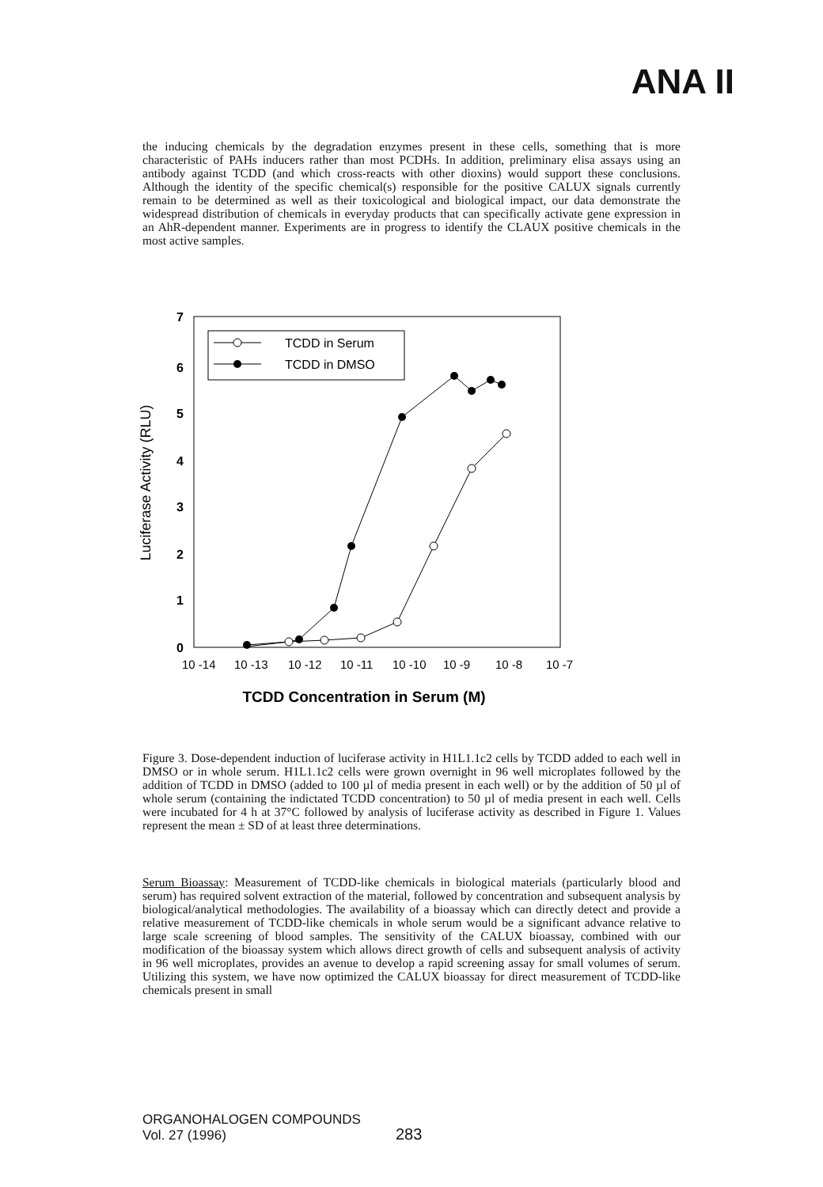ANA II
the inducing chemicals by the degradation enzymes present in these cells, something that is more characteristic of PAHs inducers rather than most PCDHs. In addition, preliminary elisa assays using an antibody against TCDD (and which cross-reacts with other dioxins) would support these conclusions. Although the identity of the specific chemical(s) responsible for the positive CALUX signals currently remain to be determined as well as their toxicological and biological impact, our data demonstrate the widespread distribution of chemicals in everyday products that can specifically activate gene expression in an AhR-dependent manner. Experiments are in progress to identify the CLAUX positive chemicals in the most active samples.
7
6
5
4
3
2
1
0
Luciferase Activity (RLU)
10 -14
10 -13
10 -12
10 -11
10 -10
10 -9
10 -8
10 -7
TCDD Concentration in Serum (M)
TCDD in Serum
TCDD in DMSO
Figure 3. Dose-dependent induction of luciferase activity in H1L1.1c2 cells by TCDD added to each well in DMSO or in whole serum. H1L1.1c2 cells were grown overnight in 96 well microplates followed by the addition of TCDD in DMSO (added to 100 µl of media present in each well) or by the addition of 50 µl of whole serum (containing the indictated TCDD concentration) to 50 µl of media present in each well. Cells were incubated for 4 h at 37°C followed by analysis of luciferase activity as described in Figure 1. Values represent the mean ± SD of at least three determinations.
Serum Bioassay: Measurement of TCDD-like chemicals in biological materials (particularly blood and serum) has required solvent extraction of the material, followed by concentration and subsequent analysis by biological/analytical methodologies. The availability of a bioassay which can directly detect and provide a relative measurement of TCDD-like chemicals in whole serum would be a significant advance relative to large scale screening of blood samples. The sensitivity of the CALUX bioassay, combined with our modification of the bioassay system which allows direct growth of cells and subsequent analysis of activity in 96 well microplates, provides an avenue to develop a rapid screening assay for small volumes of serum. Utilizing this system, we have now optimized the CALUX bioassay for direct measurement of TCDD-like chemicals present in small
ORGANOHALOGEN COMPOUNDS
Vol. 27 (1996)
283